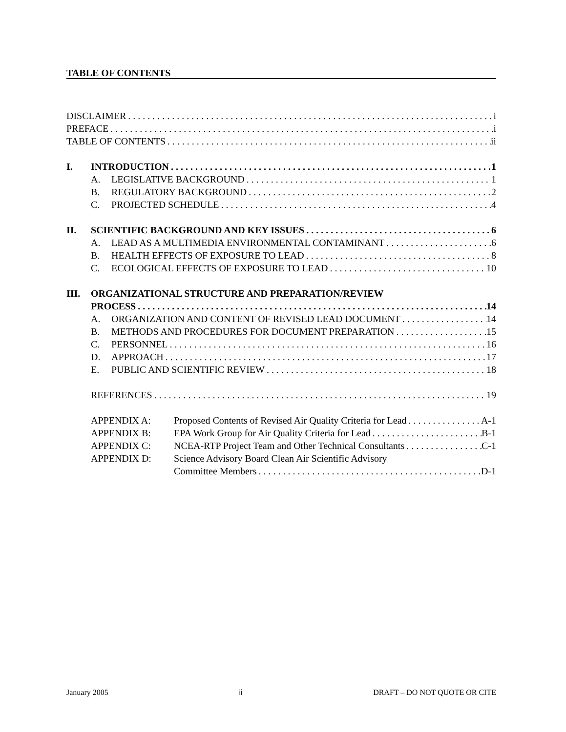TABLE OF CONTENTS
DISCLAIMER i
PREFACE i
TABLE OF CONTENTS ii
I. INTRODUCTION 1
A. LEGISLATIVE BACKGROUND 1
B. REGULATORY BACKGROUND 2
C. PROJECTED SCHEDULE 4
II. SCIENTIFIC BACKGROUND AND KEY ISSUES 6
A. LEAD AS A MULTIMEDIA ENVIRONMENTAL CONTAMINANT 6
B. HEALTH EFFECTS OF EXPOSURE TO LEAD 8
C. ECOLOGICAL EFFECTS OF EXPOSURE TO LEAD 10
III. ORGANIZATIONAL STRUCTURE AND PREPARATION/REVIEW
PROCESS 14
A. ORGANIZATION AND CONTENT OF REVISED LEAD DOCUMENT 14
B. METHODS AND PROCEDURES FOR DOCUMENT PREPARATION 15
C. PERSONNEL 16
D. APPROACH 17
E. PUBLIC AND SCIENTIFIC REVIEW 18
REFERENCES 19
APPENDIX A: Proposed Contents of Revised Air Quality Criteria for Lead A-1
APPENDIX B: EPA Work Group for Air Quality Criteria for Lead B-1
APPENDIX C: NCEA-RTP Project Team and Other Technical Consultants C-1
APPENDIX D: Science Advisory Board Clean Air Scientific Advisory
Committee Members D-1
January 2005 ii DRAFT – DO NOT QUOTE OR CITE